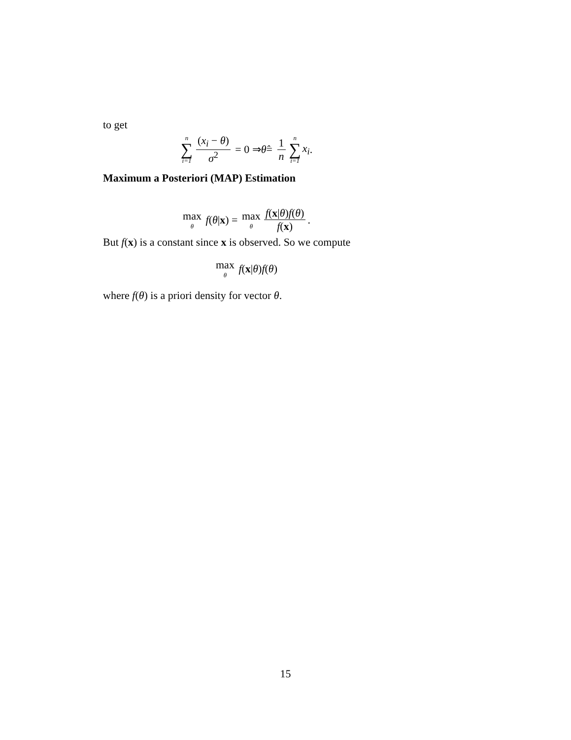to get
n ∑ i=1 (x<sub>i</sub> − θ) σ<sup>2</sup> = 0 ⇒ θ̂ = 1 n n ∑ i=1 x<sub>i</sub>.
Maximum a Posteriori (MAP) Estimation
max θ f (θ | x) = max θ f(x|θ)f(θ) f(x).
But f(x) is a constant since x is observed. So we compute
max θ f (x | θ) f (θ)
where f(θ) is a priori density for vector θ.
15